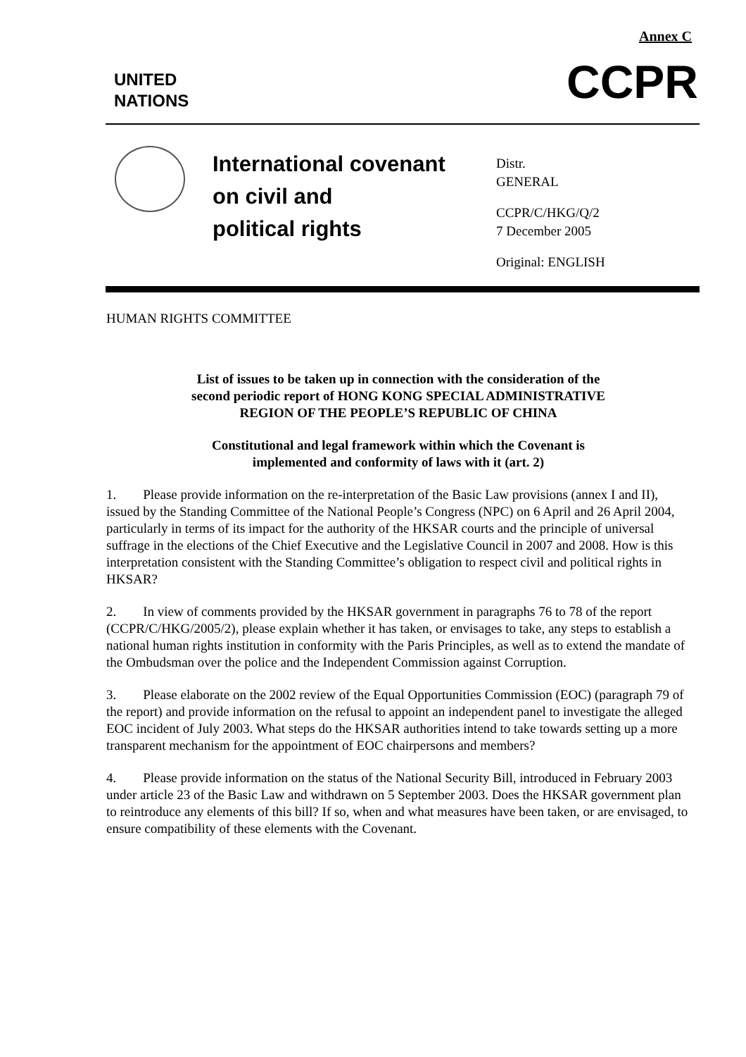Annex C
UNITED
NATIONS
CCPR
International covenant
on civil and
political rights
Distr.
GENERAL
CCPR/C/HKG/Q/2
7 December 2005
Original: ENGLISH
HUMAN RIGHTS COMMITTEE
List of issues to be taken up in connection with the consideration of the
second periodic report of HONG KONG SPECIAL ADMINISTRATIVE
REGION OF THE PEOPLE’S REPUBLIC OF CHINA
Constitutional and legal framework within which the Covenant is
implemented and conformity of laws with it (art. 2)
1. Please provide information on the re-interpretation of the Basic Law provisions (annex I and II), issued by the Standing Committee of the National People’s Congress (NPC) on 6 April and 26 April 2004, particularly in terms of its impact for the authority of the HKSAR courts and the principle of universal suffrage in the elections of the Chief Executive and the Legislative Council in 2007 and 2008. How is this interpretation consistent with the Standing Committee’s obligation to respect civil and political rights in HKSAR?
2. In view of comments provided by the HKSAR government in paragraphs 76 to 78 of the report (CCPR/C/HKG/2005/2), please explain whether it has taken, or envisages to take, any steps to establish a national human rights institution in conformity with the Paris Principles, as well as to extend the mandate of the Ombudsman over the police and the Independent Commission against Corruption.
3. Please elaborate on the 2002 review of the Equal Opportunities Commission (EOC) (paragraph 79 of the report) and provide information on the refusal to appoint an independent panel to investigate the alleged EOC incident of July 2003. What steps do the HKSAR authorities intend to take towards setting up a more transparent mechanism for the appointment of EOC chairpersons and members?
4. Please provide information on the status of the National Security Bill, introduced in February 2003 under article 23 of the Basic Law and withdrawn on 5 September 2003. Does the HKSAR government plan to reintroduce any elements of this bill? If so, when and what measures have been taken, or are envisaged, to ensure compatibility of these elements with the Covenant.